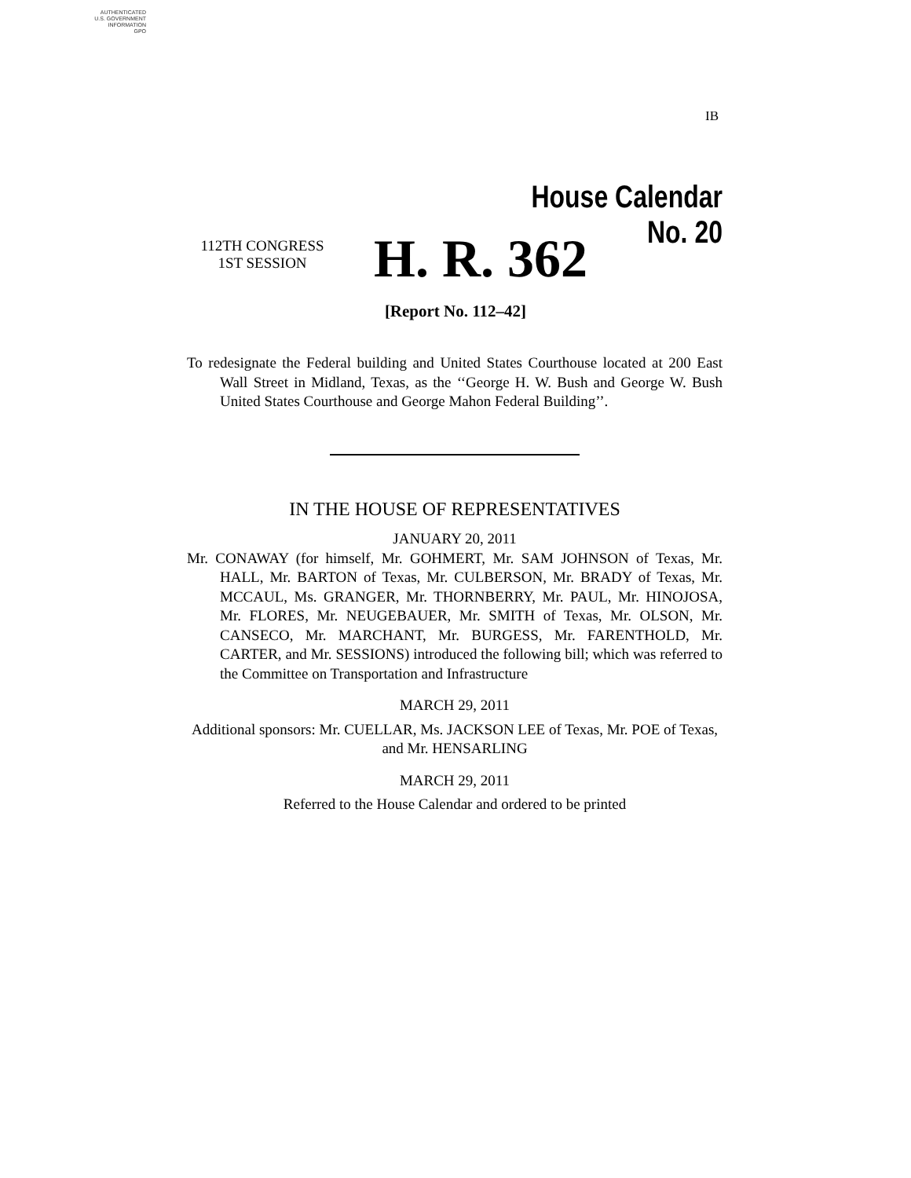AUTHENTICATED
U.S. GOVERNMENT
INFORMATION
GPO
IB
House Calendar No. 20
112TH CONGRESS
1ST SESSION
H. R. 362
[Report No. 112–42]
To redesignate the Federal building and United States Courthouse located at 200 East Wall Street in Midland, Texas, as the ‘‘George H. W. Bush and George W. Bush United States Courthouse and George Mahon Federal Building’’.
IN THE HOUSE OF REPRESENTATIVES
JANUARY 20, 2011
Mr. CONAWAY (for himself, Mr. GOHMERT, Mr. SAM JOHNSON of Texas, Mr. HALL, Mr. BARTON of Texas, Mr. CULBERSON, Mr. BRADY of Texas, Mr. MCCAUL, Ms. GRANGER, Mr. THORNBERRY, Mr. PAUL, Mr. HINOJOSA, Mr. FLORES, Mr. NEUGEBAUER, Mr. SMITH of Texas, Mr. OLSON, Mr. CANSECO, Mr. MARCHANT, Mr. BURGESS, Mr. FARENTHOLD, Mr. CARTER, and Mr. SESSIONS) introduced the following bill; which was referred to the Committee on Transportation and Infrastructure
MARCH 29, 2011
Additional sponsors: Mr. CUELLAR, Ms. JACKSON LEE of Texas, Mr. POE of Texas, and Mr. HENSARLING
MARCH 29, 2011
Referred to the House Calendar and ordered to be printed